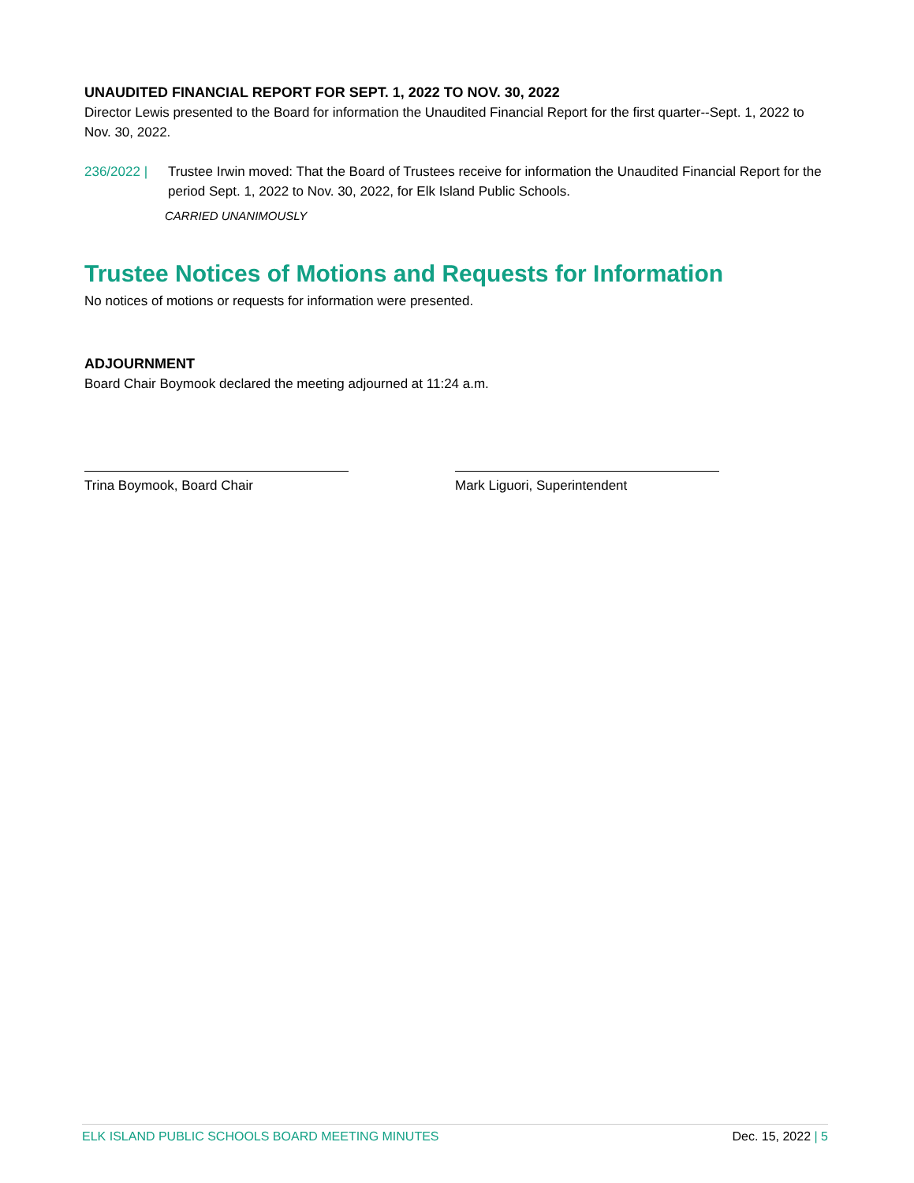UNAUDITED FINANCIAL REPORT FOR SEPT. 1, 2022 TO NOV. 30, 2022
Director Lewis presented to the Board for information the Unaudited Financial Report for the first quarter--Sept. 1, 2022 to Nov. 30, 2022.
236/2022 | Trustee Irwin moved: That the Board of Trustees receive for information the Unaudited Financial Report for the period Sept. 1, 2022 to Nov. 30, 2022, for Elk Island Public Schools.
CARRIED UNANIMOUSLY
Trustee Notices of Motions and Requests for Information
No notices of motions or requests for information were presented.
ADJOURNMENT
Board Chair Boymook declared the meeting adjourned at 11:24 a.m.
Trina Boymook, Board Chair Mark Liguori, Superintendent
ELK ISLAND PUBLIC SCHOOLS BOARD MEETING MINUTES Dec. 15, 2022 | 5